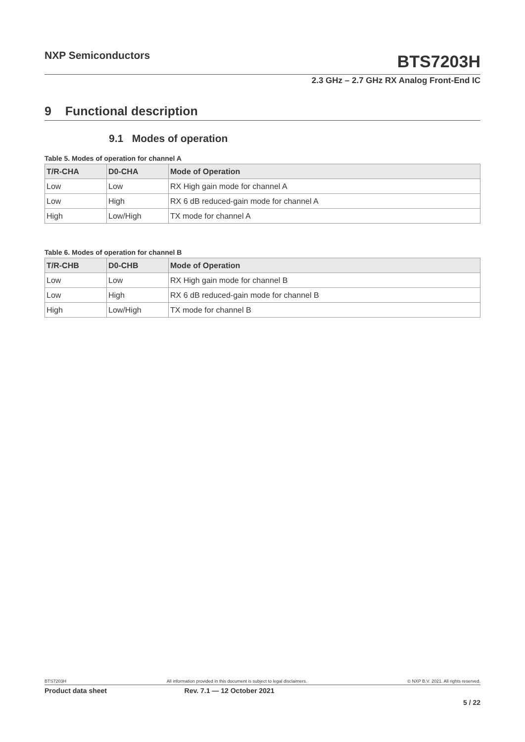NXP Semiconductors
BTS7203H
2.3 GHz – 2.7 GHz RX Analog Front-End IC
9 Functional description
9.1 Modes of operation
Table 5. Modes of operation for channel A
| T/R-CHA | D0-CHA | Mode of Operation |
| --- | --- | --- |
| Low | Low | RX High gain mode for channel A |
| Low | High | RX 6 dB reduced-gain mode for channel A |
| High | Low/High | TX mode for channel A |
Table 6. Modes of operation for channel B
| T/R-CHB | D0-CHB | Mode of Operation |
| --- | --- | --- |
| Low | Low | RX High gain mode for channel B |
| Low | High | RX 6 dB reduced-gain mode for channel B |
| High | Low/High | TX mode for channel B |
BTS7203H All information provided in this document is subject to legal disclaimers. © NXP B.V. 2021. All rights reserved.
Product data sheet Rev. 7.1 — 12 October 2021
5 / 22